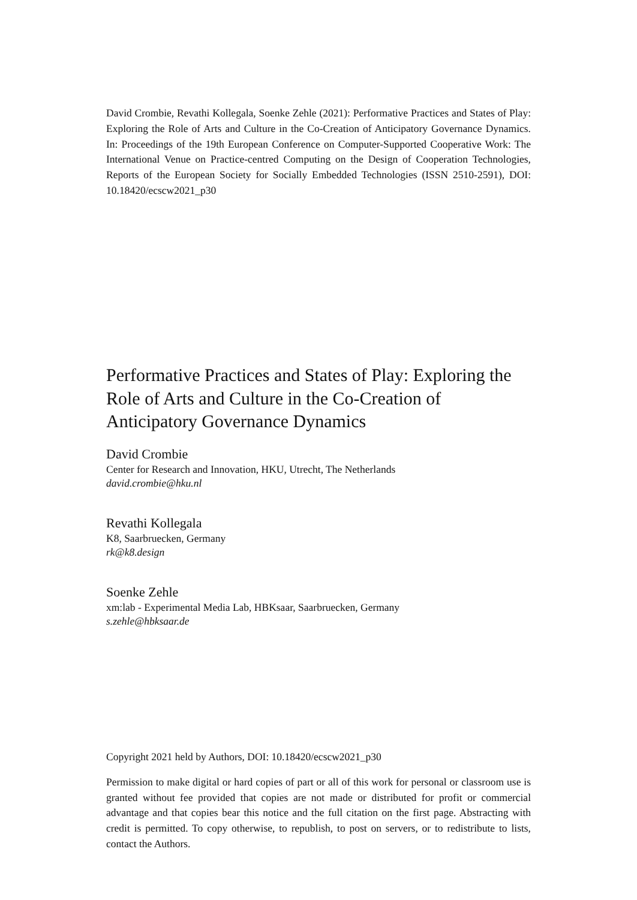David Crombie, Revathi Kollegala, Soenke Zehle (2021): Performative Practices and States of Play: Exploring the Role of Arts and Culture in the Co-Creation of Anticipatory Governance Dynamics. In: Proceedings of the 19th European Conference on Computer-Supported Cooperative Work: The International Venue on Practice-centred Computing on the Design of Cooperation Technologies, Reports of the European Society for Socially Embedded Technologies (ISSN 2510-2591), DOI: 10.18420/ecscw2021_p30
Performative Practices and States of Play: Exploring the Role of Arts and Culture in the Co-Creation of Anticipatory Governance Dynamics
David Crombie
Center for Research and Innovation, HKU, Utrecht, The Netherlands
david.crombie@hku.nl
Revathi Kollegala
K8, Saarbruecken, Germany
rk@k8.design
Soenke Zehle
xm:lab - Experimental Media Lab, HBKsaar, Saarbruecken, Germany
s.zehle@hbksaar.de
Copyright 2021 held by Authors, DOI: 10.18420/ecscw2021_p30
Permission to make digital or hard copies of part or all of this work for personal or classroom use is granted without fee provided that copies are not made or distributed for profit or commercial advantage and that copies bear this notice and the full citation on the first page. Abstracting with credit is permitted. To copy otherwise, to republish, to post on servers, or to redistribute to lists, contact the Authors.